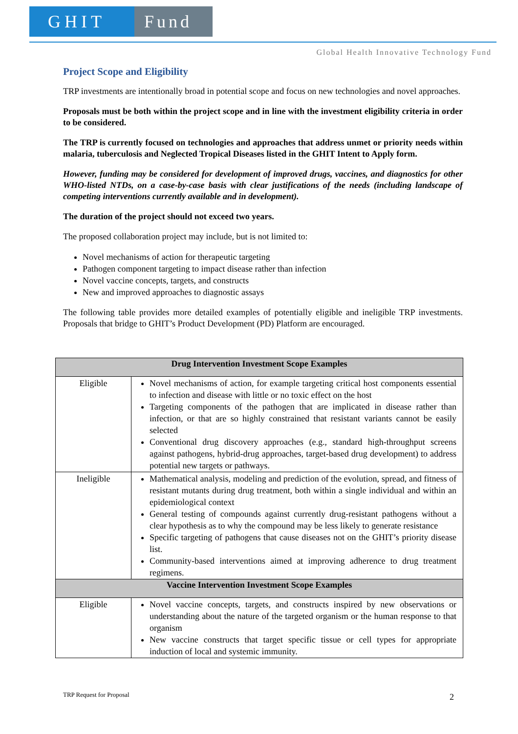GHIT Fund
Global Health Innovative Technology Fund
Project Scope and Eligibility
TRP investments are intentionally broad in potential scope and focus on new technologies and novel approaches.
Proposals must be both within the project scope and in line with the investment eligibility criteria in order to be considered.
The TRP is currently focused on technologies and approaches that address unmet or priority needs within malaria, tuberculosis and Neglected Tropical Diseases listed in the GHIT Intent to Apply form.
However, funding may be considered for development of improved drugs, vaccines, and diagnostics for other WHO-listed NTDs, on a case-by-case basis with clear justifications of the needs (including landscape of competing interventions currently available and in development).
The duration of the project should not exceed two years.
The proposed collaboration project may include, but is not limited to:
Novel mechanisms of action for therapeutic targeting
Pathogen component targeting to impact disease rather than infection
Novel vaccine concepts, targets, and constructs
New and improved approaches to diagnostic assays
The following table provides more detailed examples of potentially eligible and ineligible TRP investments. Proposals that bridge to GHIT’s Product Development (PD) Platform are encouraged.
| Drug Intervention Investment Scope Examples | |
| --- | --- |
| Eligible | Novel mechanisms of action, for example targeting critical host components essential to infection and disease with little or no toxic effect on the host Targeting components of the pathogen that are implicated in disease rather than infection, or that are so highly constrained that resistant variants cannot be easily selected Conventional drug discovery approaches (e.g., standard high-throughput screens against pathogens, hybrid-drug approaches, target-based drug development) to address potential new targets or pathways. |
| Ineligible | Mathematical analysis, modeling and prediction of the evolution, spread, and fitness of resistant mutants during drug treatment, both within a single individual and within an epidemiological context General testing of compounds against currently drug-resistant pathogens without a clear hypothesis as to why the compound may be less likely to generate resistance Specific targeting of pathogens that cause diseases not on the GHIT’s priority disease list. Community-based interventions aimed at improving adherence to drug treatment regimens. |
| Vaccine Intervention Investment Scope Examples | |
| Eligible | Novel vaccine concepts, targets, and constructs inspired by new observations or understanding about the nature of the targeted organism or the human response to that organism New vaccine constructs that target specific tissue or cell types for appropriate induction of local and systemic immunity. |
TRP Request for Proposal 2